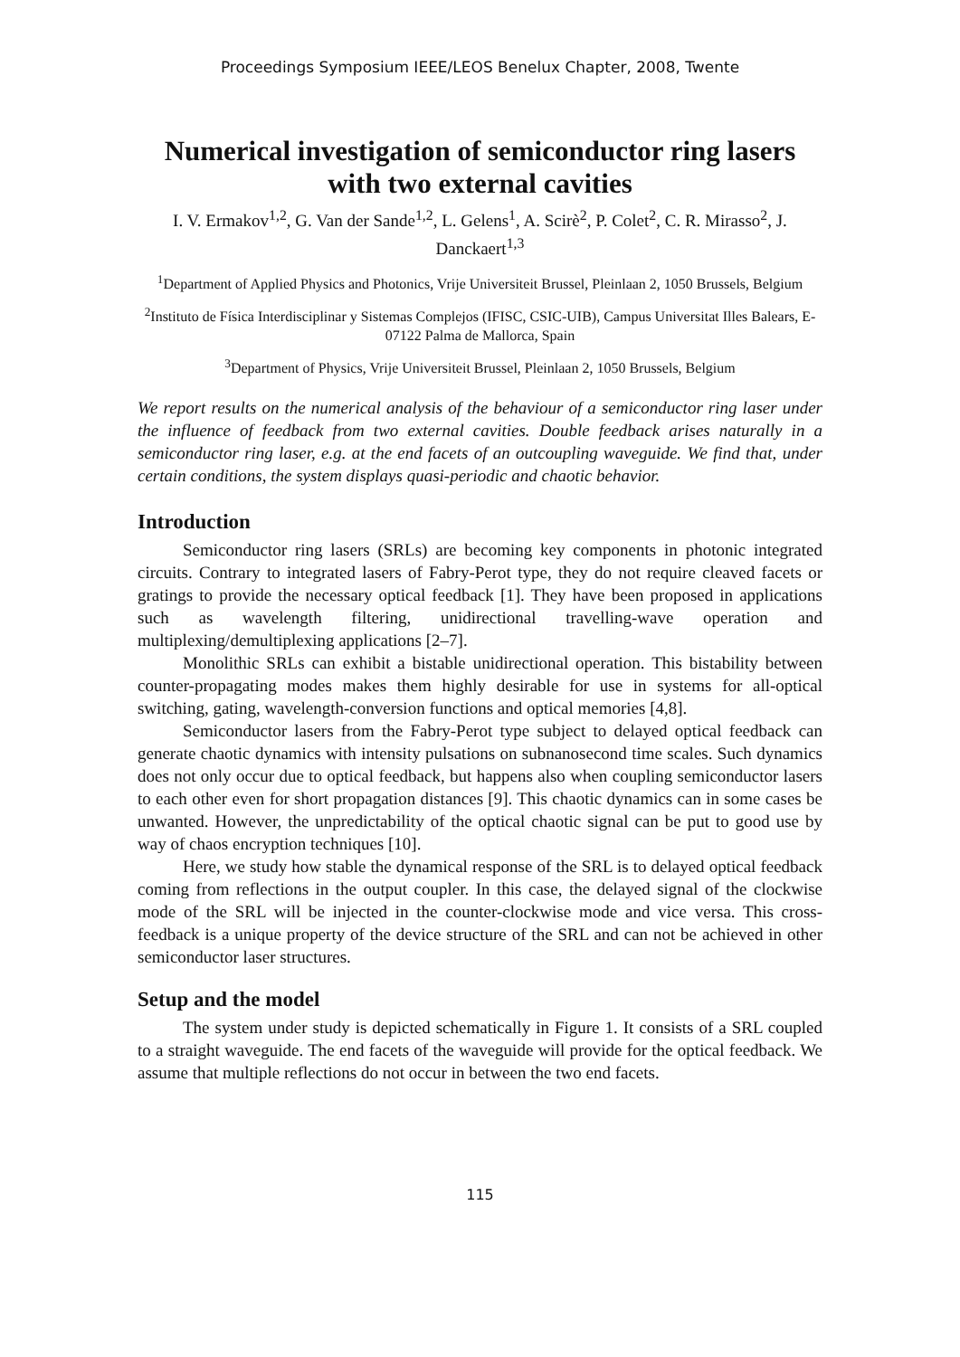Proceedings Symposium IEEE/LEOS Benelux Chapter, 2008, Twente
Numerical investigation of semiconductor ring lasers with two external cavities
I. V. Ermakov<sup>1,2</sup>, G. Van der Sande<sup>1,2</sup>, L. Gelens<sup>1</sup>, A. Scirè<sup>2</sup>, P. Colet<sup>2</sup>, C. R. Mirasso<sup>2</sup>, J. Danckaert<sup>1,3</sup>
<sup>1</sup> Department of Applied Physics and Photonics, Vrije Universiteit Brussel, Pleinlaan 2, 1050 Brussels, Belgium
<sup>2</sup> Instituto de Física Interdisciplinar y Sistemas Complejos (IFISC, CSIC-UIB), Campus Universitat Illes Balears, E-07122 Palma de Mallorca, Spain
<sup>3</sup> Department of Physics, Vrije Universiteit Brussel, Pleinlaan 2, 1050 Brussels, Belgium
We report results on the numerical analysis of the behaviour of a semiconductor ring laser under the influence of feedback from two external cavities. Double feedback arises naturally in a semiconductor ring laser, e.g. at the end facets of an outcoupling waveguide. We find that, under certain conditions, the system displays quasi-periodic and chaotic behavior.
Introduction
Semiconductor ring lasers (SRLs) are becoming key components in photonic integrated circuits. Contrary to integrated lasers of Fabry-Perot type, they do not require cleaved facets or gratings to provide the necessary optical feedback [1]. They have been proposed in applications such as wavelength filtering, unidirectional travelling-wave operation and multiplexing/demultiplexing applications [2–7].
Monolithic SRLs can exhibit a bistable unidirectional operation. This bistability between counter-propagating modes makes them highly desirable for use in systems for all-optical switching, gating, wavelength-conversion functions and optical memories [4,8].
Semiconductor lasers from the Fabry-Perot type subject to delayed optical feedback can generate chaotic dynamics with intensity pulsations on subnanosecond time scales. Such dynamics does not only occur due to optical feedback, but happens also when coupling semiconductor lasers to each other even for short propagation distances [9]. This chaotic dynamics can in some cases be unwanted. However, the unpredictability of the optical chaotic signal can be put to good use by way of chaos encryption techniques [10].
Here, we study how stable the dynamical response of the SRL is to delayed optical feedback coming from reflections in the output coupler. In this case, the delayed signal of the clockwise mode of the SRL will be injected in the counter-clockwise mode and vice versa. This cross-feedback is a unique property of the device structure of the SRL and can not be achieved in other semiconductor laser structures.
Setup and the model
The system under study is depicted schematically in Figure 1. It consists of a SRL coupled to a straight waveguide. The end facets of the waveguide will provide for the optical feedback. We assume that multiple reflections do not occur in between the two end facets.
115